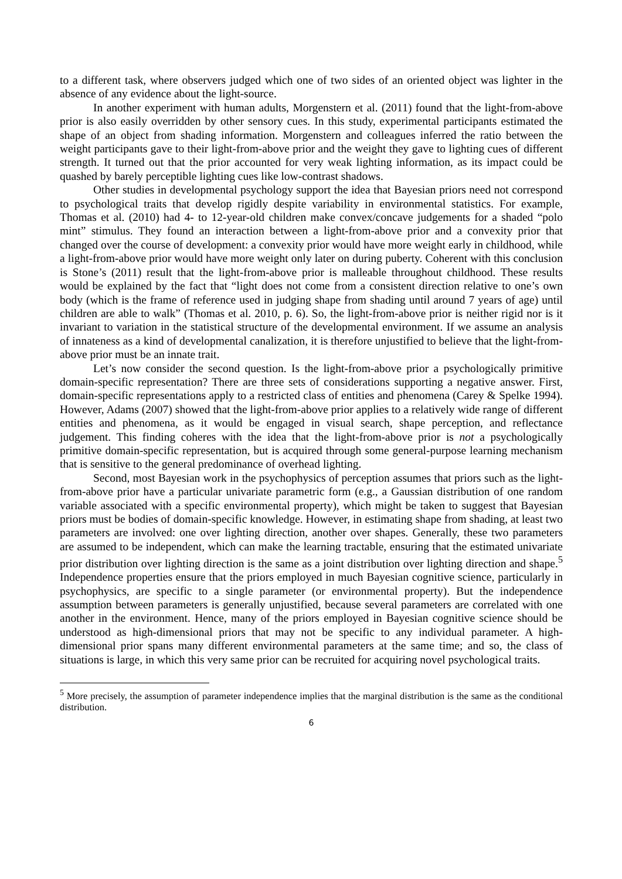to a different task, where observers judged which one of two sides of an oriented object was lighter in the absence of any evidence about the light-source.
In another experiment with human adults, Morgenstern et al. (2011) found that the light-from-above prior is also easily overridden by other sensory cues. In this study, experimental participants estimated the shape of an object from shading information. Morgenstern and colleagues inferred the ratio between the weight participants gave to their light-from-above prior and the weight they gave to lighting cues of different strength. It turned out that the prior accounted for very weak lighting information, as its impact could be quashed by barely perceptible lighting cues like low-contrast shadows.
Other studies in developmental psychology support the idea that Bayesian priors need not correspond to psychological traits that develop rigidly despite variability in environmental statistics. For example, Thomas et al. (2010) had 4- to 12-year-old children make convex/concave judgements for a shaded “polo mint” stimulus. They found an interaction between a light-from-above prior and a convexity prior that changed over the course of development: a convexity prior would have more weight early in childhood, while a light-from-above prior would have more weight only later on during puberty. Coherent with this conclusion is Stone’s (2011) result that the light-from-above prior is malleable throughout childhood. These results would be explained by the fact that “light does not come from a consistent direction relative to one’s own body (which is the frame of reference used in judging shape from shading until around 7 years of age) until children are able to walk” (Thomas et al. 2010, p. 6). So, the light-from-above prior is neither rigid nor is it invariant to variation in the statistical structure of the developmental environment. If we assume an analysis of innateness as a kind of developmental canalization, it is therefore unjustified to believe that the light-from-above prior must be an innate trait.
Let’s now consider the second question. Is the light-from-above prior a psychologically primitive domain-specific representation? There are three sets of considerations supporting a negative answer. First, domain-specific representations apply to a restricted class of entities and phenomena (Carey & Spelke 1994). However, Adams (2007) showed that the light-from-above prior applies to a relatively wide range of different entities and phenomena, as it would be engaged in visual search, shape perception, and reflectance judgement. This finding coheres with the idea that the light-from-above prior is not a psychologically primitive domain-specific representation, but is acquired through some general-purpose learning mechanism that is sensitive to the general predominance of overhead lighting.
Second, most Bayesian work in the psychophysics of perception assumes that priors such as the light-from-above prior have a particular univariate parametric form (e.g., a Gaussian distribution of one random variable associated with a specific environmental property), which might be taken to suggest that Bayesian priors must be bodies of domain-specific knowledge. However, in estimating shape from shading, at least two parameters are involved: one over lighting direction, another over shapes. Generally, these two parameters are assumed to be independent, which can make the learning tractable, ensuring that the estimated univariate prior distribution over lighting direction is the same as a joint distribution over lighting direction and shape.<sup>5</sup> Independence properties ensure that the priors employed in much Bayesian cognitive science, particularly in psychophysics, are specific to a single parameter (or environmental property). But the independence assumption between parameters is generally unjustified, because several parameters are correlated with one another in the environment. Hence, many of the priors employed in Bayesian cognitive science should be understood as high-dimensional priors that may not be specific to any individual parameter. A high-dimensional prior spans many different environmental parameters at the same time; and so, the class of situations is large, in which this very same prior can be recruited for acquiring novel psychological traits.
<sup>5</sup> More precisely, the assumption of parameter independence implies that the marginal distribution is the same as the conditional distribution.
6